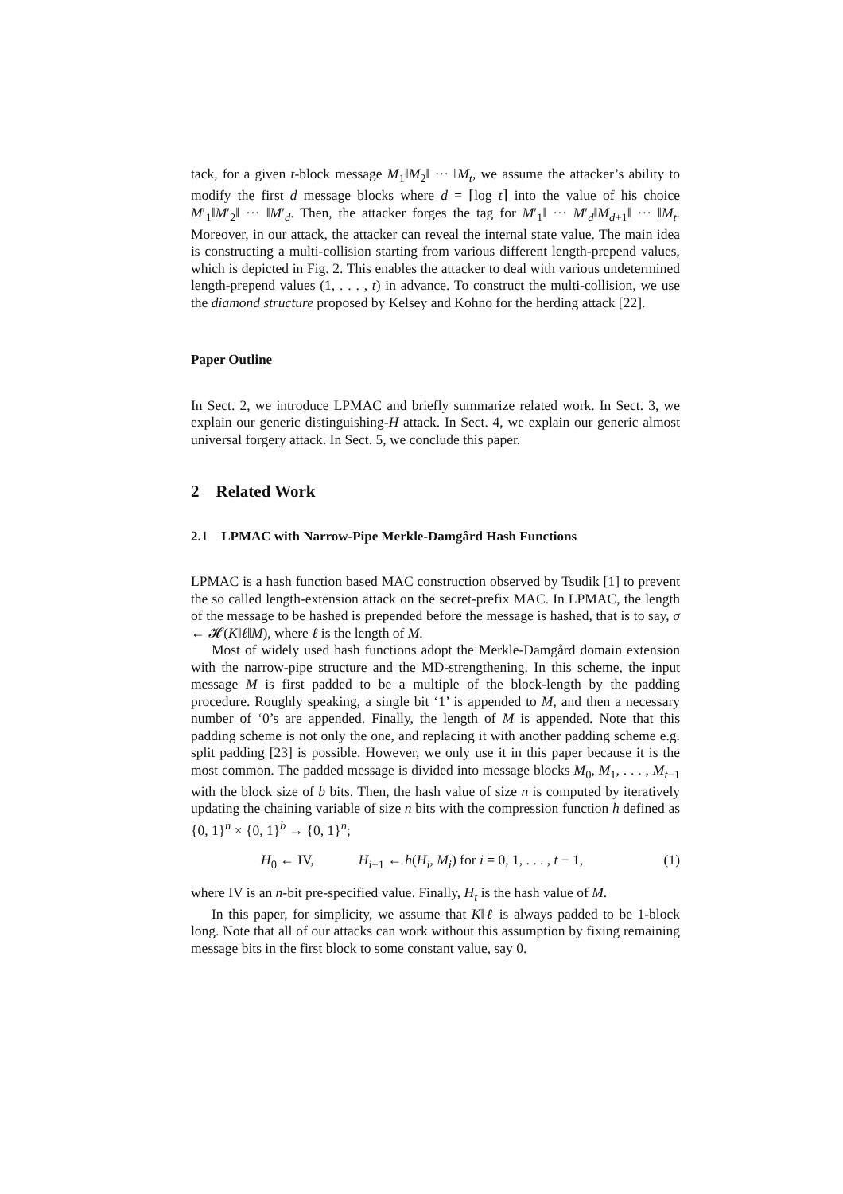tack, for a given t-block message M<sub>1</sub>‖M<sub>2</sub>‖ ··· ‖M<sub>t</sub>, we assume the attacker’s ability to modify the first d message blocks where d = ⌈log t⌉ into the value of his choice M′<sub>1</sub>‖M′<sub>2</sub>‖ ··· ‖M′<sub>d</sub>. Then, the attacker forges the tag for M′<sub>1</sub>‖ ··· M′<sub>d</sub>‖M<sub>d+1</sub>‖ ··· ‖M<sub>t</sub>. Moreover, in our attack, the attacker can reveal the internal state value. The main idea is constructing a multi-collision starting from various different length-prepend values, which is depicted in Fig. 2. This enables the attacker to deal with various undetermined length-prepend values (1, . . . , t) in advance. To construct the multi-collision, we use the diamond structure proposed by Kelsey and Kohno for the herding attack [22].
Paper Outline
In Sect. 2, we introduce LPMAC and briefly summarize related work. In Sect. 3, we explain our generic distinguishing-H attack. In Sect. 4, we explain our generic almost universal forgery attack. In Sect. 5, we conclude this paper.
2 Related Work
2.1 LPMAC with Narrow-Pipe Merkle-Damgård Hash Functions
LPMAC is a hash function based MAC construction observed by Tsudik [1] to prevent the so called length-extension attack on the secret-prefix MAC. In LPMAC, the length of the message to be hashed is prepended before the message is hashed, that is to say, σ ← 𝓗(K‖ℓ‖M), where ℓ is the length of M.
Most of widely used hash functions adopt the Merkle-Damgård domain extension with the narrow-pipe structure and the MD-strengthening. In this scheme, the input message M is first padded to be a multiple of the block-length by the padding procedure. Roughly speaking, a single bit ‘1’ is appended to M, and then a necessary number of ‘0’s are appended. Finally, the length of M is appended. Note that this padding scheme is not only the one, and replacing it with another padding scheme e.g. split padding [23] is possible. However, we only use it in this paper because it is the most common. The padded message is divided into message blocks M<sub>0</sub>, M<sub>1</sub>, . . . , M<sub>t−1</sub> with the block size of b bits. Then, the hash value of size n is computed by iteratively updating the chaining variable of size n bits with the compression function h defined as {0, 1}<sup>n</sup> × {0, 1}<sup>b</sup> → {0, 1}<sup>n</sup>;
H<sub>0</sub> ← IV, H<sub>i+1</sub> ← h(H<sub>i</sub>, M<sub>i</sub>) for i = 0, 1, . . . , t − 1, (1)
where IV is an n-bit pre-specified value. Finally, H<sub>t</sub> is the hash value of M.
In this paper, for simplicity, we assume that K‖ℓ is always padded to be 1-block long. Note that all of our attacks can work without this assumption by fixing remaining message bits in the first block to some constant value, say 0.